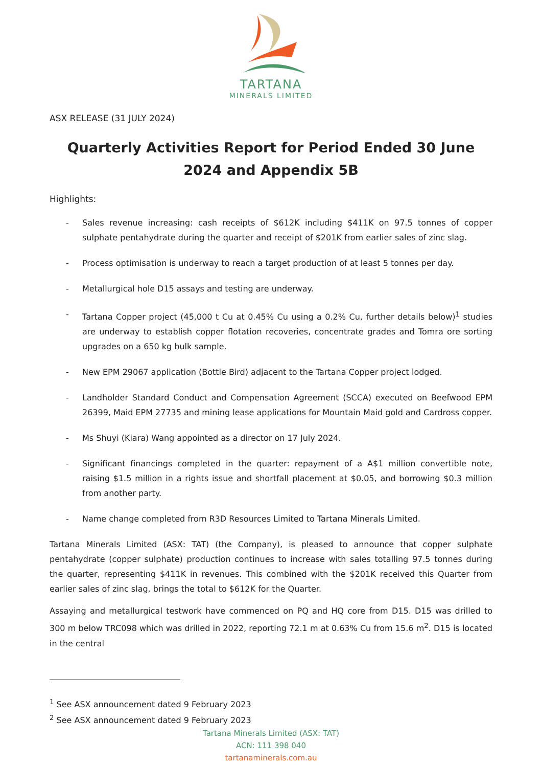TARTANA
MINERALS LIMITED
ASX RELEASE (31 JULY 2024)
Quarterly Activities Report for Period Ended 30 June 2024 and Appendix 5B
Highlights:
- Sales revenue increasing: cash receipts of $612K including $411K on 97.5 tonnes of copper sulphate pentahydrate during the quarter and receipt of $201K from earlier sales of zinc slag.
- Process optimisation is underway to reach a target production of at least 5 tonnes per day.
- Metallurgical hole D15 assays and testing are underway.
- Tartana Copper project (45,000 t Cu at 0.45% Cu using a 0.2% Cu, further details below)<sup>1</sup> studies are underway to establish copper flotation recoveries, concentrate grades and Tomra ore sorting upgrades on a 650 kg bulk sample.
- New EPM 29067 application (Bottle Bird) adjacent to the Tartana Copper project lodged.
- Landholder Standard Conduct and Compensation Agreement (SCCA) executed on Beefwood EPM 26399, Maid EPM 27735 and mining lease applications for Mountain Maid gold and Cardross copper.
- Ms Shuyi (Kiara) Wang appointed as a director on 17 July 2024.
- Significant financings completed in the quarter: repayment of a A$1 million convertible note, raising $1.5 million in a rights issue and shortfall placement at $0.05, and borrowing $0.3 million from another party.
- Name change completed from R3D Resources Limited to Tartana Minerals Limited.
Tartana Minerals Limited (ASX: TAT) (the Company), is pleased to announce that copper sulphate pentahydrate (copper sulphate) production continues to increase with sales totalling 97.5 tonnes during the quarter, representing $411K in revenues. This combined with the $201K received this Quarter from earlier sales of zinc slag, brings the total to $612K for the Quarter.
Assaying and metallurgical testwork have commenced on PQ and HQ core from D15. D15 was drilled to 300 m below TRC098 which was drilled in 2022, reporting 72.1 m at 0.63% Cu from 15.6 m<sup>2</sup>. D15 is located in the central
<sup>1</sup> See ASX announcement dated 9 February 2023
<sup>2</sup> See ASX announcement dated 9 February 2023
Tartana Minerals Limited (ASX: TAT)
ACN: 111 398 040
tartanaminerals.com.au